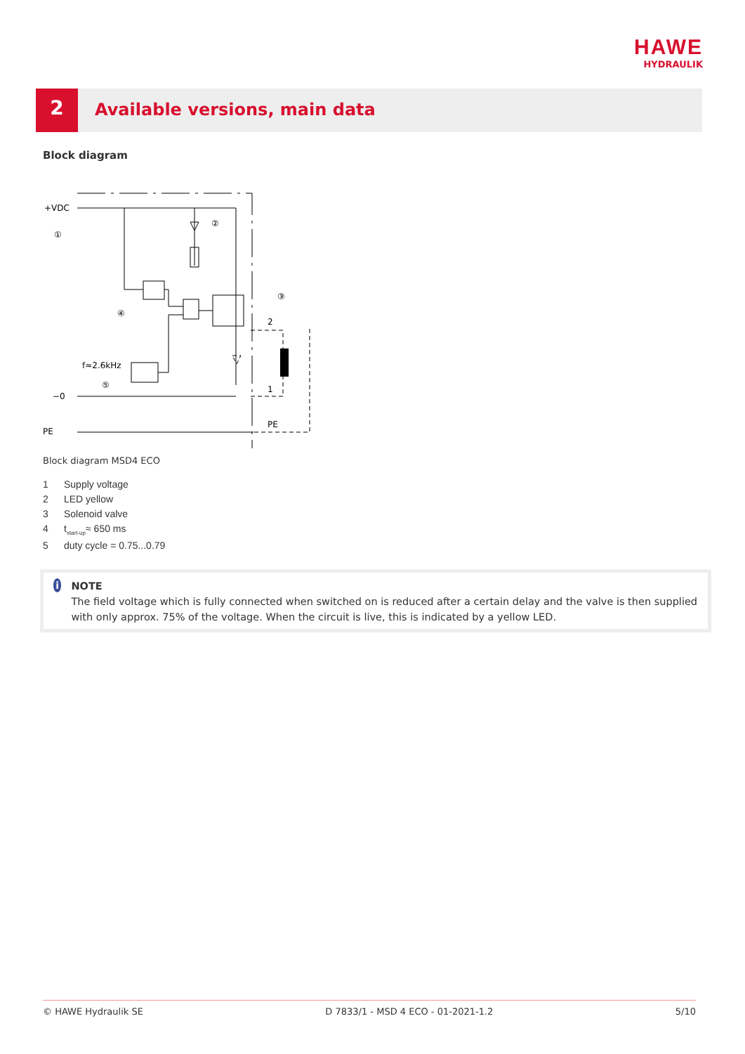HAWE
HYDRAULIK
2
Available versions, main data
Block diagram
+VDC
−0
PE
f≈2.6kHz
2
1
PE
①
②
③
④
⑤
Block diagram MSD4 ECO
1 Supply voltage
2 LED yellow
3 Solenoid valve
4 t<sub>start-up</sub>≈ 650 ms
5 duty cycle = 0.75...0.79
i
NOTE
The field voltage which is fully connected when switched on is reduced after a certain delay and the valve is then supplied with only approx. 75% of the voltage. When the circuit is live, this is indicated by a yellow LED.
© HAWE Hydraulik SE D 7833/1 - MSD 4 ECO - 01-2021-1.2 5/10